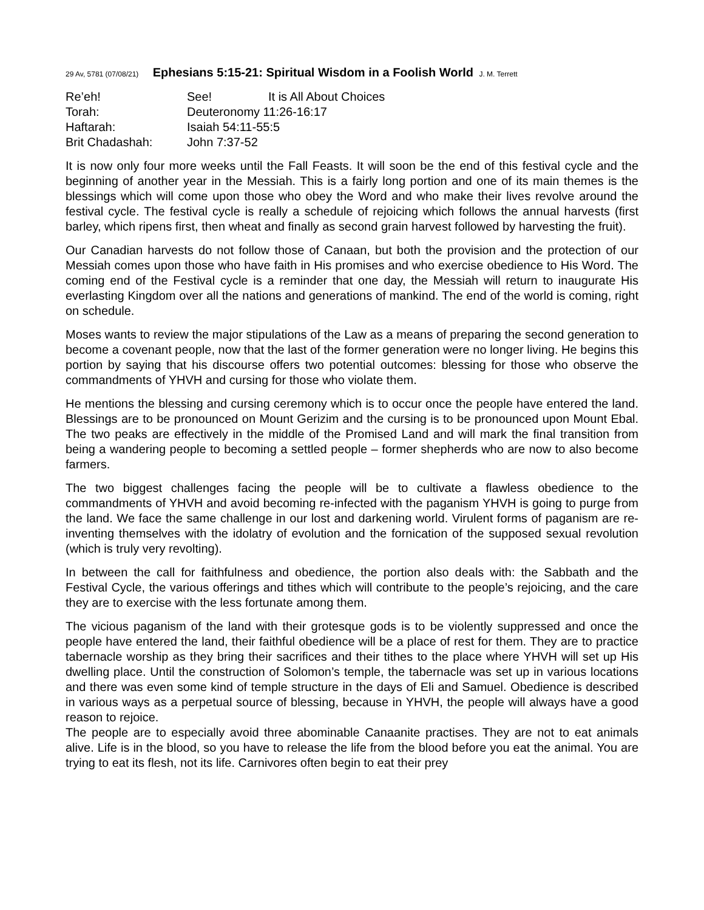29 Av, 5781 (07/08/21) Ephesians 5:15-21: Spiritual Wisdom in a Foolish World J. M. Terrett
| Re’eh! | See! | It is All About Choices |
| Torah: | Deuteronomy 11:26-16:17 | |
| Haftarah: | Isaiah 54:11-55:5 | |
| Brit Chadashah: | John 7:37-52 | |
It is now only four more weeks until the Fall Feasts. It will soon be the end of this festival cycle and the beginning of another year in the Messiah. This is a fairly long portion and one of its main themes is the blessings which will come upon those who obey the Word and who make their lives revolve around the festival cycle. The festival cycle is really a schedule of rejoicing which follows the annual harvests (first barley, which ripens first, then wheat and finally as second grain harvest followed by harvesting the fruit).
Our Canadian harvests do not follow those of Canaan, but both the provision and the protection of our Messiah comes upon those who have faith in His promises and who exercise obedience to His Word. The coming end of the Festival cycle is a reminder that one day, the Messiah will return to inaugurate His everlasting Kingdom over all the nations and generations of mankind. The end of the world is coming, right on schedule.
Moses wants to review the major stipulations of the Law as a means of preparing the second generation to become a covenant people, now that the last of the former generation were no longer living. He begins this portion by saying that his discourse offers two potential outcomes: blessing for those who observe the commandments of YHVH and cursing for those who violate them.
He mentions the blessing and cursing ceremony which is to occur once the people have entered the land. Blessings are to be pronounced on Mount Gerizim and the cursing is to be pronounced upon Mount Ebal. The two peaks are effectively in the middle of the Promised Land and will mark the final transition from being a wandering people to becoming a settled people – former shepherds who are now to also become farmers.
The two biggest challenges facing the people will be to cultivate a flawless obedience to the commandments of YHVH and avoid becoming re-infected with the paganism YHVH is going to purge from the land. We face the same challenge in our lost and darkening world. Virulent forms of paganism are re-inventing themselves with the idolatry of evolution and the fornication of the supposed sexual revolution (which is truly very revolting).
In between the call for faithfulness and obedience, the portion also deals with: the Sabbath and the Festival Cycle, the various offerings and tithes which will contribute to the people’s rejoicing, and the care they are to exercise with the less fortunate among them.
The vicious paganism of the land with their grotesque gods is to be violently suppressed and once the people have entered the land, their faithful obedience will be a place of rest for them. They are to practice tabernacle worship as they bring their sacrifices and their tithes to the place where YHVH will set up His dwelling place. Until the construction of Solomon’s temple, the tabernacle was set up in various locations and there was even some kind of temple structure in the days of Eli and Samuel. Obedience is described in various ways as a perpetual source of blessing, because in YHVH, the people will always have a good reason to rejoice.
The people are to especially avoid three abominable Canaanite practises. They are not to eat animals alive. Life is in the blood, so you have to release the life from the blood before you eat the animal. You are trying to eat its flesh, not its life. Carnivores often begin to eat their prey